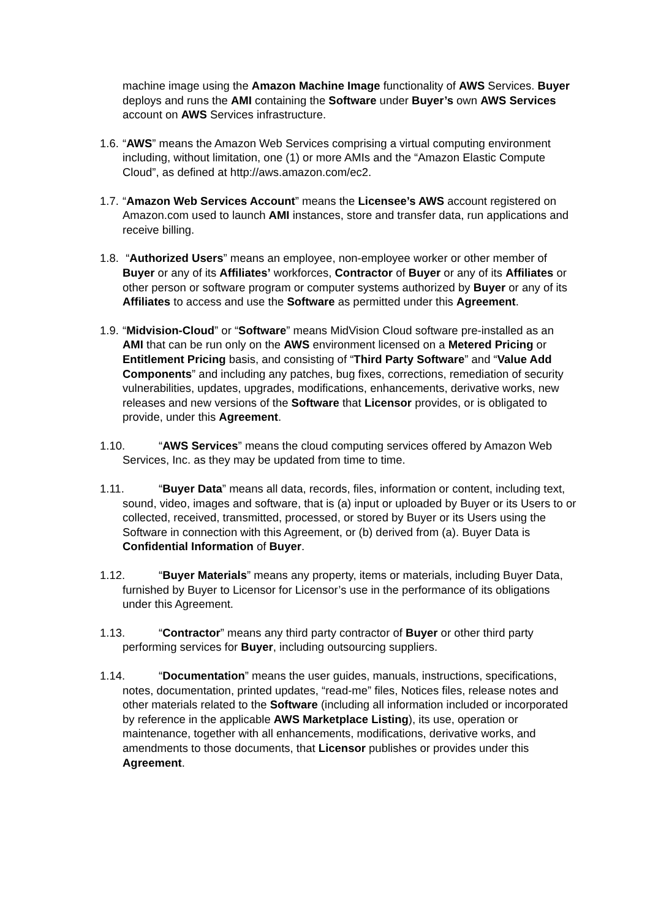machine image using the Amazon Machine Image functionality of AWS Services. Buyer deploys and runs the AMI containing the Software under Buyer’s own AWS Services account on AWS Services infrastructure.
1.6. “AWS” means the Amazon Web Services comprising a virtual computing environment including, without limitation, one (1) or more AMIs and the “Amazon Elastic Compute Cloud”, as defined at http://aws.amazon.com/ec2.
1.7. “Amazon Web Services Account” means the Licensee’s AWS account registered on Amazon.com used to launch AMI instances, store and transfer data, run applications and receive billing.
1.8. “Authorized Users” means an employee, non-employee worker or other member of Buyer or any of its Affiliates’ workforces, Contractor of Buyer or any of its Affiliates or other person or software program or computer systems authorized by Buyer or any of its Affiliates to access and use the Software as permitted under this Agreement.
1.9. “Midvision-Cloud” or “Software” means MidVision Cloud software pre-installed as an AMI that can be run only on the AWS environment licensed on a Metered Pricing or Entitlement Pricing basis, and consisting of “Third Party Software” and “Value Add Components” and including any patches, bug fixes, corrections, remediation of security vulnerabilities, updates, upgrades, modifications, enhancements, derivative works, new releases and new versions of the Software that Licensor provides, or is obligated to provide, under this Agreement.
1.10. “AWS Services” means the cloud computing services offered by Amazon Web Services, Inc. as they may be updated from time to time.
1.11. “Buyer Data” means all data, records, files, information or content, including text, sound, video, images and software, that is (a) input or uploaded by Buyer or its Users to or collected, received, transmitted, processed, or stored by Buyer or its Users using the Software in connection with this Agreement, or (b) derived from (a). Buyer Data is Confidential Information of Buyer.
1.12. “Buyer Materials” means any property, items or materials, including Buyer Data, furnished by Buyer to Licensor for Licensor’s use in the performance of its obligations under this Agreement.
1.13. “Contractor” means any third party contractor of Buyer or other third party performing services for Buyer, including outsourcing suppliers.
1.14. “Documentation” means the user guides, manuals, instructions, specifications, notes, documentation, printed updates, “read-me” files, Notices files, release notes and other materials related to the Software (including all information included or incorporated by reference in the applicable AWS Marketplace Listing), its use, operation or maintenance, together with all enhancements, modifications, derivative works, and amendments to those documents, that Licensor publishes or provides under this Agreement.